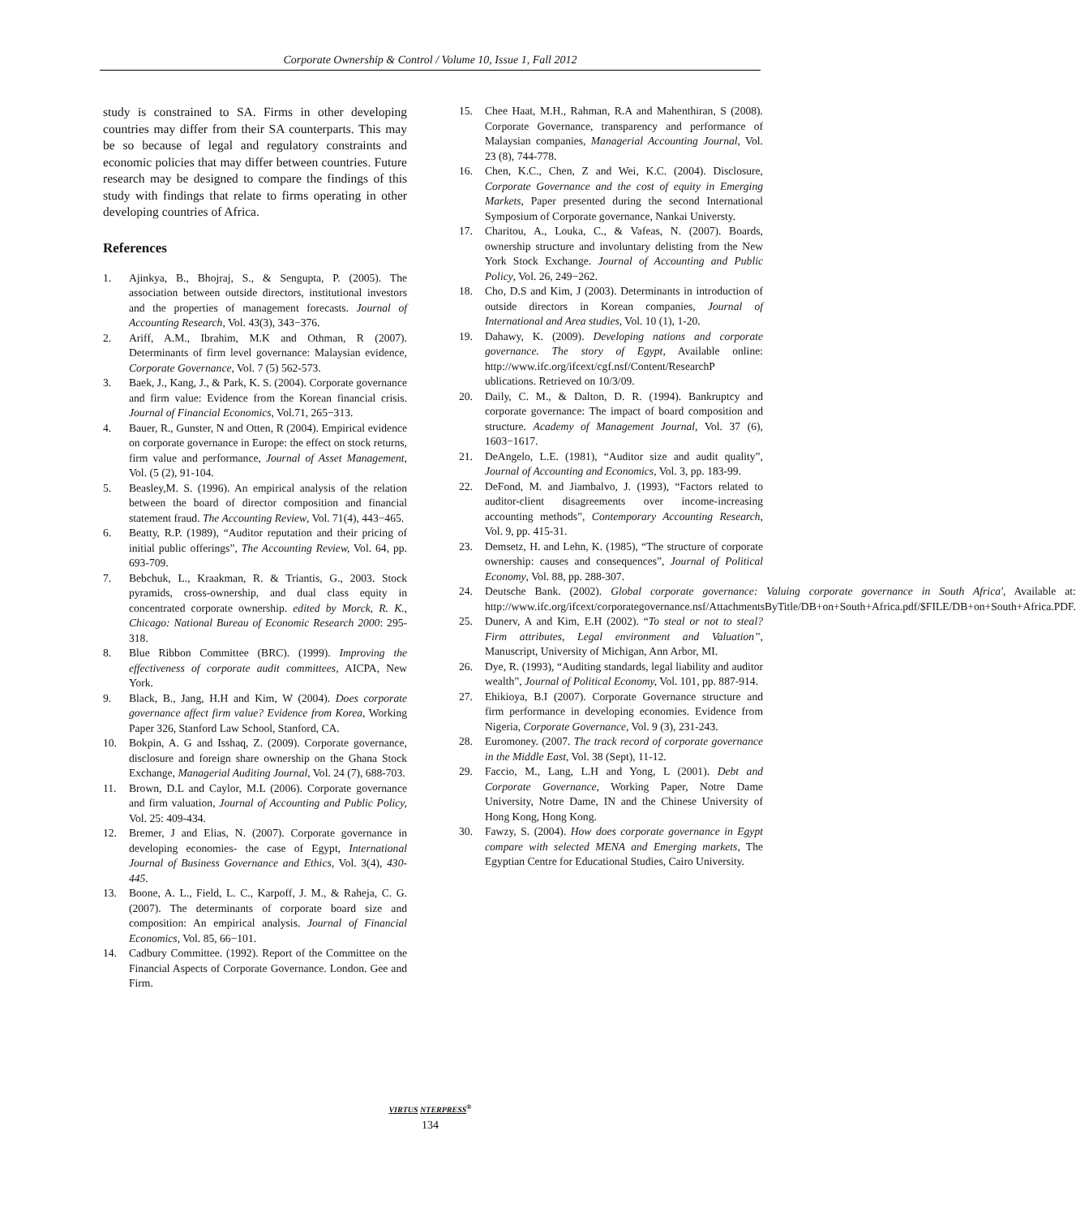Corporate Ownership & Control / Volume 10, Issue 1, Fall 2012
study is constrained to SA. Firms in other developing countries may differ from their SA counterparts. This may be so because of legal and regulatory constraints and economic policies that may differ between countries. Future research may be designed to compare the findings of this study with findings that relate to firms operating in other developing countries of Africa.
References
1. Ajinkya, B., Bhojraj, S., & Sengupta, P. (2005). The association between outside directors, institutional investors and the properties of management forecasts. Journal of Accounting Research, Vol. 43(3), 343−376.
2. Ariff, A.M., Ibrahim, M.K and Othman, R (2007). Determinants of firm level governance: Malaysian evidence, Corporate Governance, Vol. 7 (5) 562-573.
3. Baek, J., Kang, J., & Park, K. S. (2004). Corporate governance and firm value: Evidence from the Korean financial crisis. Journal of Financial Economics, Vol.71, 265−313.
4. Bauer, R., Gunster, N and Otten, R (2004). Empirical evidence on corporate governance in Europe: the effect on stock returns, firm value and performance, Journal of Asset Management, Vol. (5 (2), 91-104.
5. Beasley,M. S. (1996). An empirical analysis of the relation between the board of director composition and financial statement fraud. The Accounting Review, Vol. 71(4), 443−465.
6. Beatty, R.P. (1989), “Auditor reputation and their pricing of initial public offerings”, The Accounting Review, Vol. 64, pp. 693-709.
7. Bebchuk, L., Kraakman, R. & Triantis, G., 2003. Stock pyramids, cross-ownership, and dual class equity in concentrated corporate ownership. edited by Morck, R. K., Chicago: National Bureau of Economic Research 2000: 295-318.
8. Blue Ribbon Committee (BRC). (1999). Improving the effectiveness of corporate audit committees, AICPA, New York.
9. Black, B., Jang, H.H and Kim, W (2004). Does corporate governance affect firm value? Evidence from Korea, Working Paper 326, Stanford Law School, Stanford, CA.
10. Bokpin, A. G and Isshaq, Z. (2009). Corporate governance, disclosure and foreign share ownership on the Ghana Stock Exchange, Managerial Auditing Journal, Vol. 24 (7), 688-703.
11. Brown, D.L and Caylor, M.L (2006). Corporate governance and firm valuation, Journal of Accounting and Public Policy, Vol. 25: 409-434.
12. Bremer, J and Elias, N. (2007). Corporate governance in developing economies- the case of Egypt, International Journal of Business Governance and Ethics, Vol. 3(4), 430-445.
13. Boone, A. L., Field, L. C., Karpoff, J. M., & Raheja, C. G. (2007). The determinants of corporate board size and composition: An empirical analysis. Journal of Financial Economics, Vol. 85, 66−101.
14. Cadbury Committee. (1992). Report of the Committee on the Financial Aspects of Corporate Governance. London. Gee and Firm.
15. Chee Haat, M.H., Rahman, R.A and Mahenthiran, S (2008). Corporate Governance, transparency and performance of Malaysian companies, Managerial Accounting Journal, Vol. 23 (8), 744-778.
16. Chen, K.C., Chen, Z and Wei, K.C. (2004). Disclosure, Corporate Governance and the cost of equity in Emerging Markets, Paper presented during the second International Symposium of Corporate governance, Nankai Universty.
17. Charitou, A., Louka, C., & Vafeas, N. (2007). Boards, ownership structure and involuntary delisting from the New York Stock Exchange. Journal of Accounting and Public Policy, Vol. 26, 249−262.
18. Cho, D.S and Kim, J (2003). Determinants in introduction of outside directors in Korean companies, Journal of International and Area studies, Vol. 10 (1), 1-20.
19. Dahawy, K. (2009). Developing nations and corporate governance. The story of Egypt, Available online: http://www.ifc.org/ifcext/cgf.nsf/Content/ResearchP ublications. Retrieved on 10/3/09.
20. Daily, C. M., & Dalton, D. R. (1994). Bankruptcy and corporate governance: The impact of board composition and structure. Academy of Management Journal, Vol. 37 (6), 1603−1617.
21. DeAngelo, L.E. (1981), “Auditor size and audit quality”, Journal of Accounting and Economics, Vol. 3, pp. 183-99.
22. DeFond, M. and Jiambalvo, J. (1993), “Factors related to auditor-client disagreements over income-increasing accounting methods”, Contemporary Accounting Research, Vol. 9, pp. 415-31.
23. Demsetz, H. and Lehn, K. (1985), “The structure of corporate ownership: causes and consequences”, Journal of Political Economy, Vol. 88, pp. 288-307.
24. Deutsche Bank. (2002). Global corporate governance: Valuing corporate governance in South Africa', Available at: http://www.ifc.org/ifcext/corporategovernance.nsf/AttachmentsByTitle/DB+on+South+Africa.pdf/$FILE/DB+on+South+Africa.PDF.
25. Dunerv, A and Kim, E.H (2002). “To steal or not to steal? Firm attributes, Legal environment and Valuation”, Manuscript, University of Michigan, Ann Arbor, MI.
26. Dye, R. (1993), “Auditing standards, legal liability and auditor wealth”, Journal of Political Economy, Vol. 101, pp. 887-914.
27. Ehikioya, B.I (2007). Corporate Governance structure and firm performance in developing economies. Evidence from Nigeria, Corporate Governance, Vol. 9 (3), 231-243.
28. Euromoney. (2007. The track record of corporate governance in the Middle East, Vol. 38 (Sept), 11-12.
29. Faccio, M., Lang, L.H and Yong, L (2001). Debt and Corporate Governance, Working Paper, Notre Dame University, Notre Dame, IN and the Chinese University of Hong Kong, Hong Kong.
30. Fawzy, S. (2004). How does corporate governance in Egypt compare with selected MENA and Emerging markets, The Egyptian Centre for Educational Studies, Cairo University.
VIRTUS NTERPRESS<sup>®</sup>
134